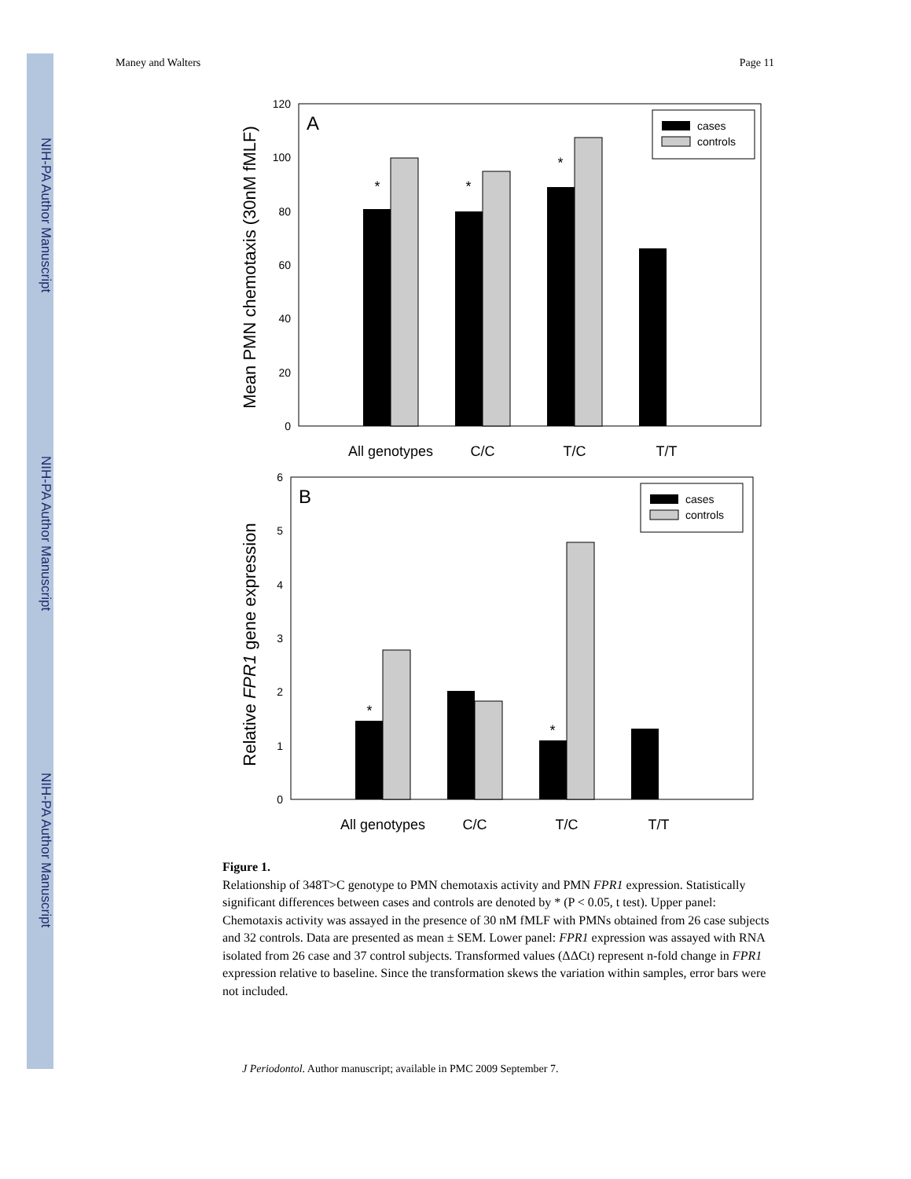NIH-PA Author Manuscript
NIH-PA Author Manuscript
NIH-PA Author Manuscript
Maney and Walters Page 11
A
Mean PMN chemotaxis (30nM fMLF)
0
20
40
60
80
100
120
*
*
*
All genotypes
C/C
T/C
T/T
cases
controls
B
Relative FPR1 gene expression
0
1
2
3
4
5
6
*
*
All genotypes
C/C
T/C
T/T
cases
controls
Figure 1.
Relationship of 348T>C genotype to PMN chemotaxis activity and PMN FPR1 expression. Statistically significant differences between cases and controls are denoted by * (P < 0.05, t test). Upper panel: Chemotaxis activity was assayed in the presence of 30 nM fMLF with PMNs obtained from 26 case subjects and 32 controls. Data are presented as mean ± SEM. Lower panel: FPR1 expression was assayed with RNA isolated from 26 case and 37 control subjects. Transformed values (ΔΔCt) represent n-fold change in FPR1 expression relative to baseline. Since the transformation skews the variation within samples, error bars were not included.
J Periodontol. Author manuscript; available in PMC 2009 September 7.